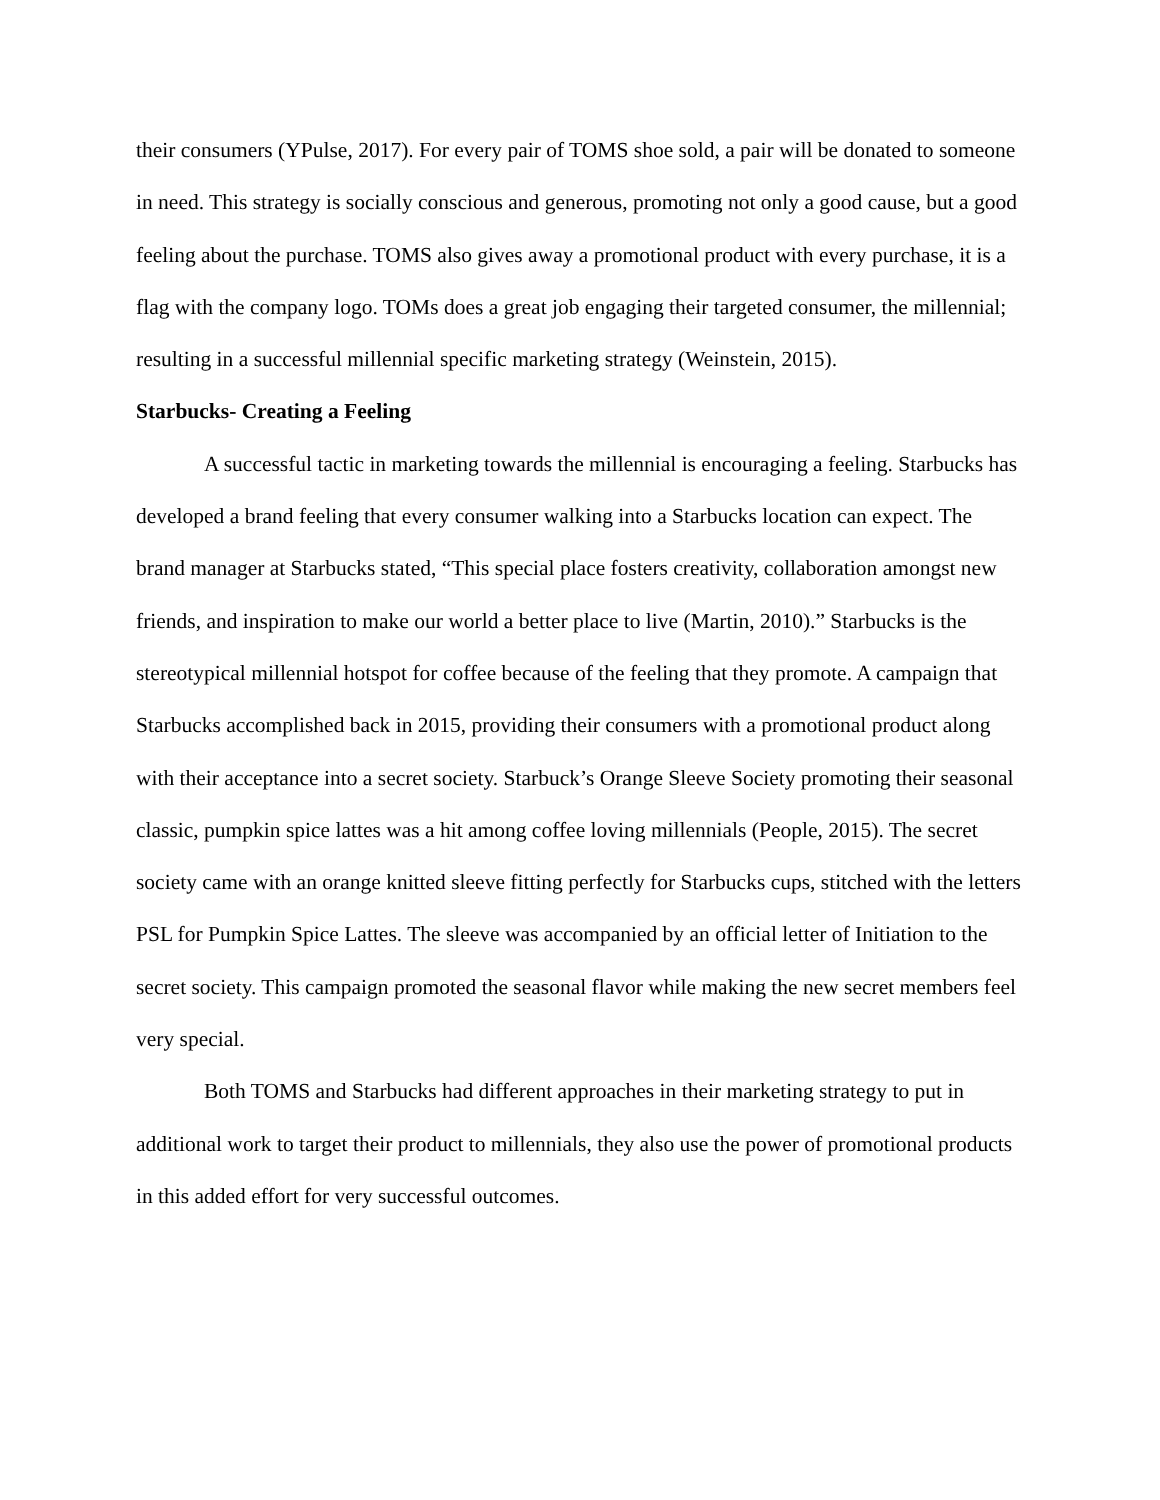their consumers (YPulse, 2017). For every pair of TOMS shoe sold, a pair will be donated to someone in need. This strategy is socially conscious and generous, promoting not only a good cause, but a good feeling about the purchase. TOMS also gives away a promotional product with every purchase, it is a flag with the company logo. TOMs does a great job engaging their targeted consumer, the millennial; resulting in a successful millennial specific marketing strategy (Weinstein, 2015).
Starbucks- Creating a Feeling
A successful tactic in marketing towards the millennial is encouraging a feeling. Starbucks has developed a brand feeling that every consumer walking into a Starbucks location can expect. The brand manager at Starbucks stated, “This special place fosters creativity, collaboration amongst new friends, and inspiration to make our world a better place to live (Martin, 2010).” Starbucks is the stereotypical millennial hotspot for coffee because of the feeling that they promote. A campaign that Starbucks accomplished back in 2015, providing their consumers with a promotional product along with their acceptance into a secret society. Starbuck’s Orange Sleeve Society promoting their seasonal classic, pumpkin spice lattes was a hit among coffee loving millennials (People, 2015). The secret society came with an orange knitted sleeve fitting perfectly for Starbucks cups, stitched with the letters PSL for Pumpkin Spice Lattes. The sleeve was accompanied by an official letter of Initiation to the secret society. This campaign promoted the seasonal flavor while making the new secret members feel very special.
Both TOMS and Starbucks had different approaches in their marketing strategy to put in additional work to target their product to millennials, they also use the power of promotional products in this added effort for very successful outcomes.